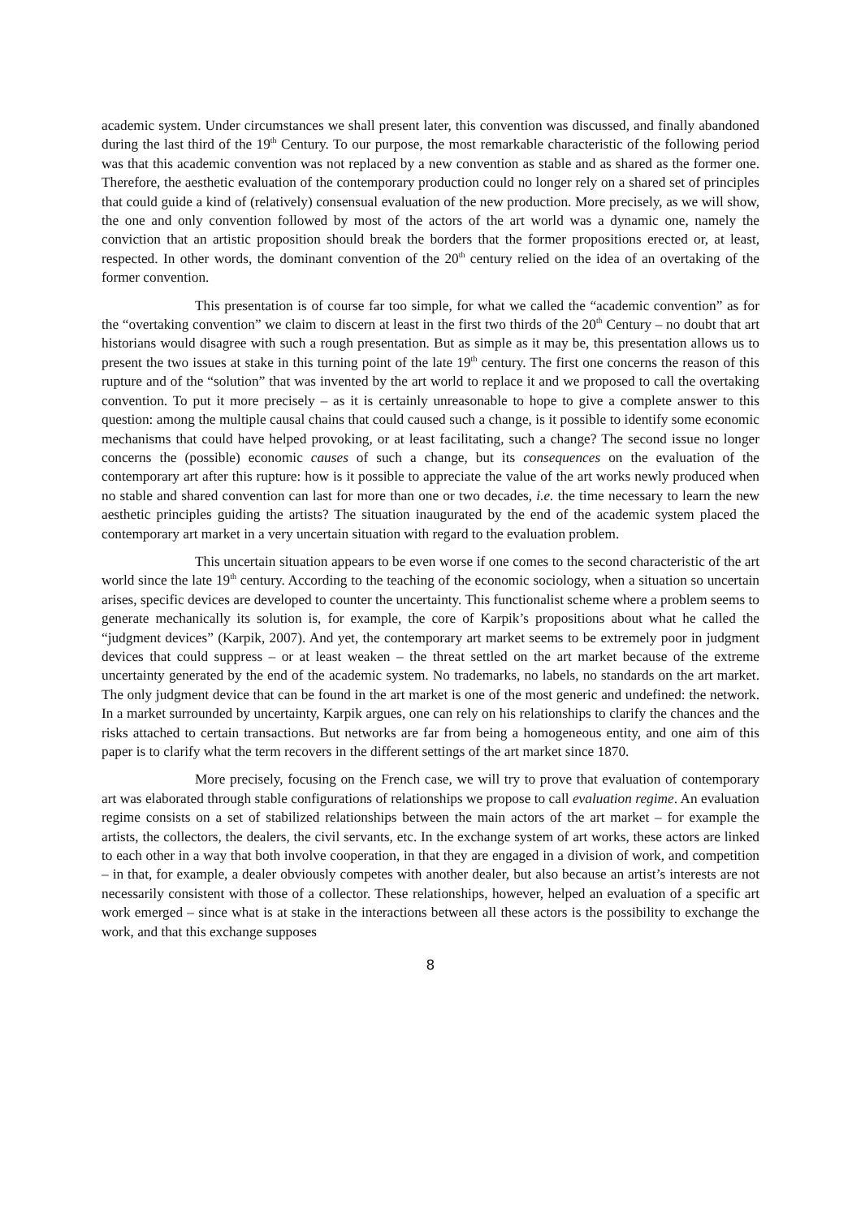academic system. Under circumstances we shall present later, this convention was discussed, and finally abandoned during the last third of the 19<sup>th</sup> Century. To our purpose, the most remarkable characteristic of the following period was that this academic convention was not replaced by a new convention as stable and as shared as the former one. Therefore, the aesthetic evaluation of the contemporary production could no longer rely on a shared set of principles that could guide a kind of (relatively) consensual evaluation of the new production. More precisely, as we will show, the one and only convention followed by most of the actors of the art world was a dynamic one, namely the conviction that an artistic proposition should break the borders that the former propositions erected or, at least, respected. In other words, the dominant convention of the 20<sup>th</sup> century relied on the idea of an overtaking of the former convention.
This presentation is of course far too simple, for what we called the “academic convention” as for the “overtaking convention” we claim to discern at least in the first two thirds of the 20<sup>th</sup> Century – no doubt that art historians would disagree with such a rough presentation. But as simple as it may be, this presentation allows us to present the two issues at stake in this turning point of the late 19<sup>th</sup> century. The first one concerns the reason of this rupture and of the “solution” that was invented by the art world to replace it and we proposed to call the overtaking convention. To put it more precisely – as it is certainly unreasonable to hope to give a complete answer to this question: among the multiple causal chains that could caused such a change, is it possible to identify some economic mechanisms that could have helped provoking, or at least facilitating, such a change? The second issue no longer concerns the (possible) economic causes of such a change, but its consequences on the evaluation of the contemporary art after this rupture: how is it possible to appreciate the value of the art works newly produced when no stable and shared convention can last for more than one or two decades, i.e. the time necessary to learn the new aesthetic principles guiding the artists? The situation inaugurated by the end of the academic system placed the contemporary art market in a very uncertain situation with regard to the evaluation problem.
This uncertain situation appears to be even worse if one comes to the second characteristic of the art world since the late 19<sup>th</sup> century. According to the teaching of the economic sociology, when a situation so uncertain arises, specific devices are developed to counter the uncertainty. This functionalist scheme where a problem seems to generate mechanically its solution is, for example, the core of Karpik’s propositions about what he called the “judgment devices” (Karpik, 2007). And yet, the contemporary art market seems to be extremely poor in judgment devices that could suppress – or at least weaken – the threat settled on the art market because of the extreme uncertainty generated by the end of the academic system. No trademarks, no labels, no standards on the art market. The only judgment device that can be found in the art market is one of the most generic and undefined: the network. In a market surrounded by uncertainty, Karpik argues, one can rely on his relationships to clarify the chances and the risks attached to certain transactions. But networks are far from being a homogeneous entity, and one aim of this paper is to clarify what the term recovers in the different settings of the art market since 1870.
More precisely, focusing on the French case, we will try to prove that evaluation of contemporary art was elaborated through stable configurations of relationships we propose to call evaluation regime. An evaluation regime consists on a set of stabilized relationships between the main actors of the art market – for example the artists, the collectors, the dealers, the civil servants, etc. In the exchange system of art works, these actors are linked to each other in a way that both involve cooperation, in that they are engaged in a division of work, and competition – in that, for example, a dealer obviously competes with another dealer, but also because an artist’s interests are not necessarily consistent with those of a collector. These relationships, however, helped an evaluation of a specific art work emerged – since what is at stake in the interactions between all these actors is the possibility to exchange the work, and that this exchange supposes
8